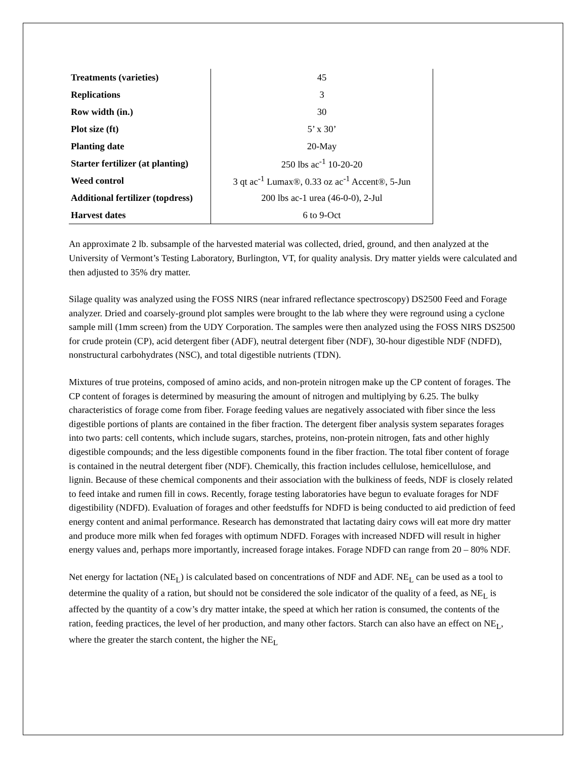| Treatments (varieties) | 45 |
| Replications | 3 |
| Row width (in.) | 30 |
| Plot size (ft) | 5’ x 30’ |
| Planting date | 20-May |
| Starter fertilizer (at planting) | 250 lbs ac<sup>-1</sup> 10-20-20 |
| Weed control | 3 qt ac<sup>-1</sup> Lumax®, 0.33 oz ac<sup>-1</sup> Accent®, 5-Jun |
| Additional fertilizer (topdress) | 200 lbs ac-1 urea (46-0-0), 2-Jul |
| Harvest dates | 6 to 9-Oct |
An approximate 2 lb. subsample of the harvested material was collected, dried, ground, and then analyzed at the University of Vermont’s Testing Laboratory, Burlington, VT, for quality analysis. Dry matter yields were calculated and then adjusted to 35% dry matter.
Silage quality was analyzed using the FOSS NIRS (near infrared reflectance spectroscopy) DS2500 Feed and Forage analyzer. Dried and coarsely-ground plot samples were brought to the lab where they were reground using a cyclone sample mill (1mm screen) from the UDY Corporation. The samples were then analyzed using the FOSS NIRS DS2500 for crude protein (CP), acid detergent fiber (ADF), neutral detergent fiber (NDF), 30-hour digestible NDF (NDFD), nonstructural carbohydrates (NSC), and total digestible nutrients (TDN).
Mixtures of true proteins, composed of amino acids, and non-protein nitrogen make up the CP content of forages. The CP content of forages is determined by measuring the amount of nitrogen and multiplying by 6.25. The bulky characteristics of forage come from fiber. Forage feeding values are negatively associated with fiber since the less digestible portions of plants are contained in the fiber fraction. The detergent fiber analysis system separates forages into two parts: cell contents, which include sugars, starches, proteins, non-protein nitrogen, fats and other highly digestible compounds; and the less digestible components found in the fiber fraction. The total fiber content of forage is contained in the neutral detergent fiber (NDF). Chemically, this fraction includes cellulose, hemicellulose, and lignin. Because of these chemical components and their association with the bulkiness of feeds, NDF is closely related to feed intake and rumen fill in cows. Recently, forage testing laboratories have begun to evaluate forages for NDF digestibility (NDFD). Evaluation of forages and other feedstuffs for NDFD is being conducted to aid prediction of feed energy content and animal performance. Research has demonstrated that lactating dairy cows will eat more dry matter and produce more milk when fed forages with optimum NDFD. Forages with increased NDFD will result in higher energy values and, perhaps more importantly, increased forage intakes. Forage NDFD can range from 20 – 80% NDF.
Net energy for lactation (NE<sub>L</sub>) is calculated based on concentrations of NDF and ADF. NE<sub>L</sub> can be used as a tool to determine the quality of a ration, but should not be considered the sole indicator of the quality of a feed, as NE<sub>L</sub> is affected by the quantity of a cow’s dry matter intake, the speed at which her ration is consumed, the contents of the ration, feeding practices, the level of her production, and many other factors. Starch can also have an effect on NE<sub>L</sub>, where the greater the starch content, the higher the NE<sub>L</sub>